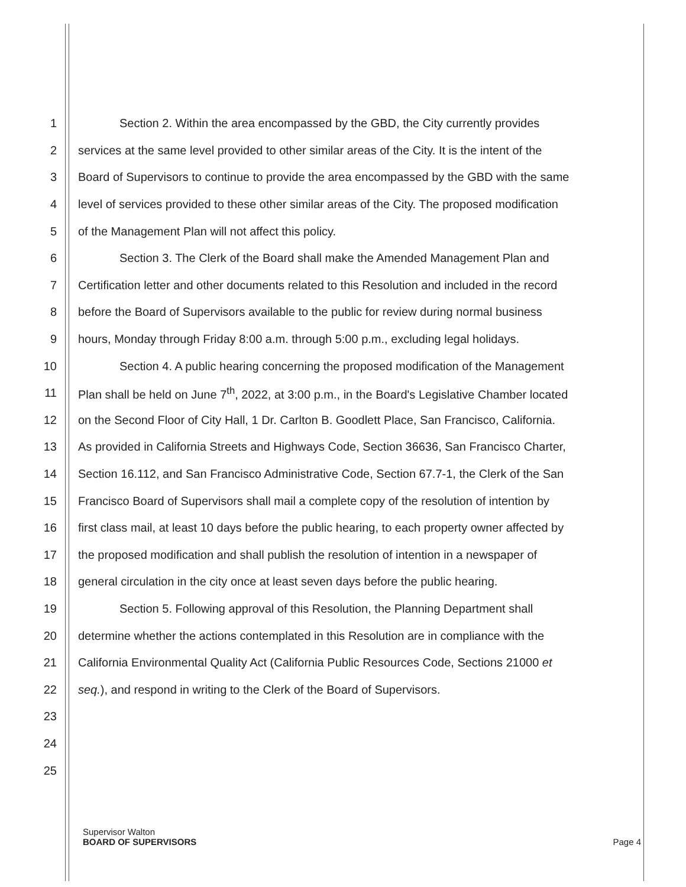1 Section 2. Within the area encompassed by the GBD, the City currently provides
2 services at the same level provided to other similar areas of the City. It is the intent of the
3 Board of Supervisors to continue to provide the area encompassed by the GBD with the same
4 level of services provided to these other similar areas of the City. The proposed modification
5 of the Management Plan will not affect this policy.
6 Section 3. The Clerk of the Board shall make the Amended Management Plan and
7 Certification letter and other documents related to this Resolution and included in the record
8 before the Board of Supervisors available to the public for review during normal business
9 hours, Monday through Friday 8:00 a.m. through 5:00 p.m., excluding legal holidays.
10 Section 4. A public hearing concerning the proposed modification of the Management
11 Plan shall be held on June 7<sup>th</sup>, 2022, at 3:00 p.m., in the Board's Legislative Chamber located
12 on the Second Floor of City Hall, 1 Dr. Carlton B. Goodlett Place, San Francisco, California.
13 As provided in California Streets and Highways Code, Section 36636, San Francisco Charter,
14 Section 16.112, and San Francisco Administrative Code, Section 67.7-1, the Clerk of the San
15 Francisco Board of Supervisors shall mail a complete copy of the resolution of intention by
16 first class mail, at least 10 days before the public hearing, to each property owner affected by
17 the proposed modification and shall publish the resolution of intention in a newspaper of
18 general circulation in the city once at least seven days before the public hearing.
19 Section 5. Following approval of this Resolution, the Planning Department shall
20 determine whether the actions contemplated in this Resolution are in compliance with the
21 California Environmental Quality Act (California Public Resources Code, Sections 21000 et
22 seq.), and respond in writing to the Clerk of the Board of Supervisors.
23
24
25
Supervisor Walton
BOARD OF SUPERVISORS Page 4